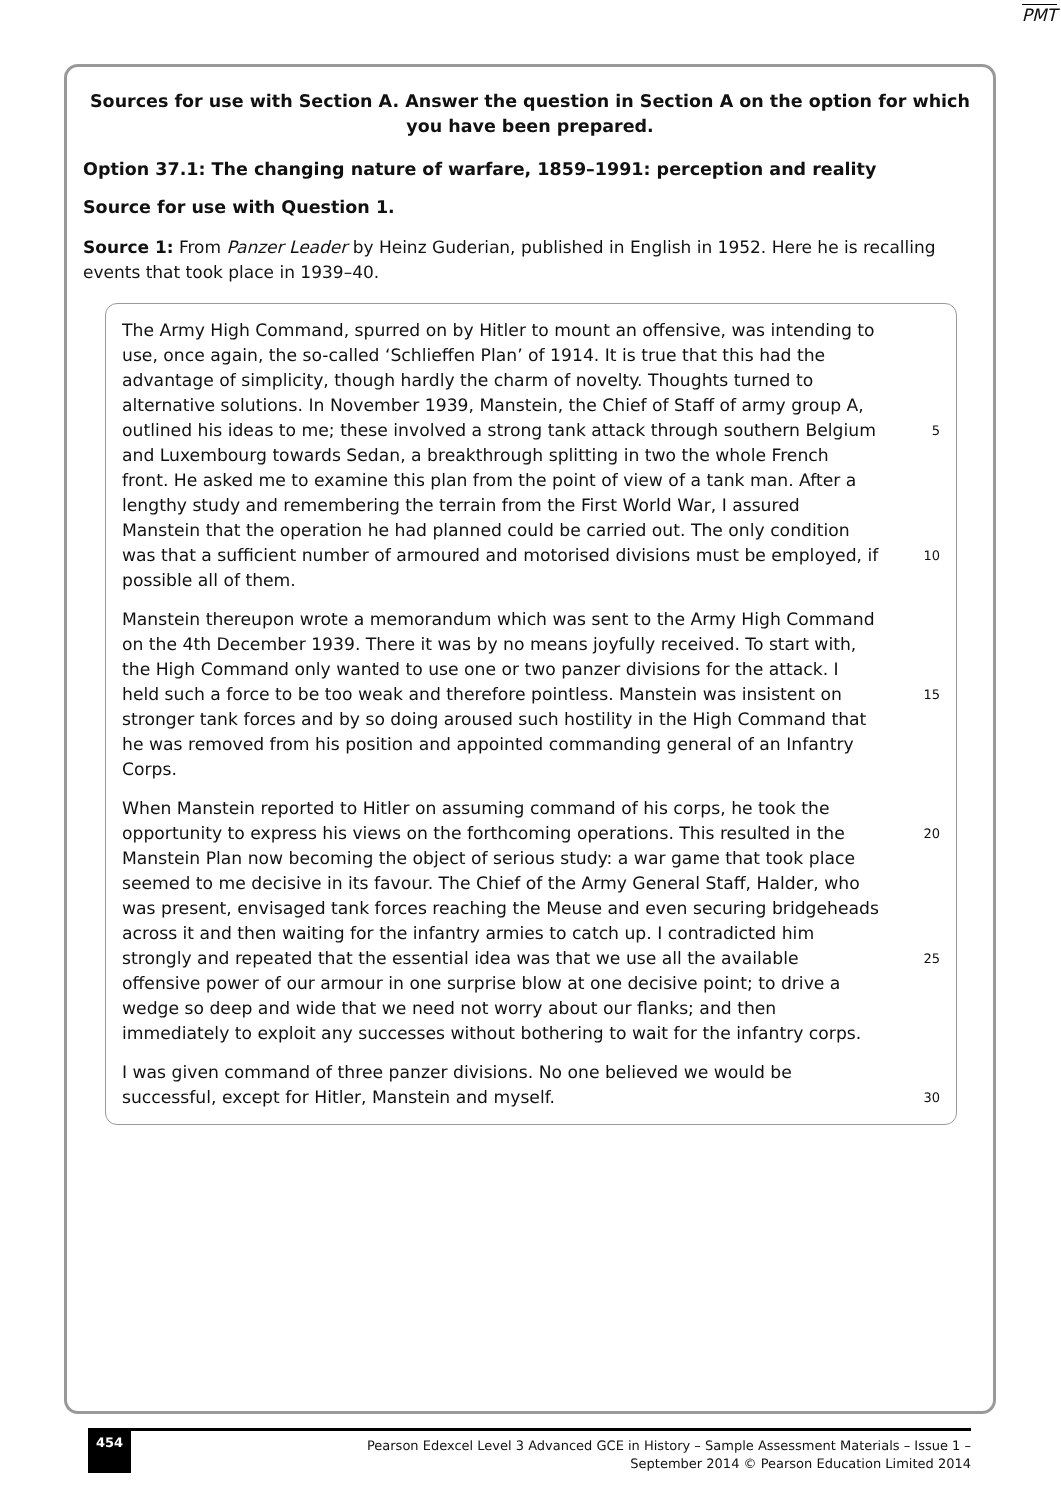PMT
Sources for use with Section A. Answer the question in Section A on the option for which you have been prepared.
Option 37.1: The changing nature of warfare, 1859–1991: perception and reality
Source for use with Question 1.
Source 1: From Panzer Leader by Heinz Guderian, published in English in 1952. Here he is recalling events that took place in 1939–40.
The Army High Command, spurred on by Hitler to mount an offensive, was intending to
use, once again, the so-called ‘Schlieffen Plan’ of 1914. It is true that this had the
advantage of simplicity, though hardly the charm of novelty. Thoughts turned to
alternative solutions. In November 1939, Manstein, the Chief of Staff of army group A,
outlined his ideas to me; these involved a strong tank attack through southern Belgium 5
and Luxembourg towards Sedan, a breakthrough splitting in two the whole French
front. He asked me to examine this plan from the point of view of a tank man. After a
lengthy study and remembering the terrain from the First World War, I assured
Manstein that the operation he had planned could be carried out. The only condition
was that a sufficient number of armoured and motorised divisions must be employed, if 10
possible all of them.
Manstein thereupon wrote a memorandum which was sent to the Army High Command
on the 4th December 1939. There it was by no means joyfully received. To start with,
the High Command only wanted to use one or two panzer divisions for the attack. I
held such a force to be too weak and therefore pointless. Manstein was insistent on 15
stronger tank forces and by so doing aroused such hostility in the High Command that
he was removed from his position and appointed commanding general of an Infantry
Corps.
When Manstein reported to Hitler on assuming command of his corps, he took the
opportunity to express his views on the forthcoming operations. This resulted in the 20
Manstein Plan now becoming the object of serious study: a war game that took place
seemed to me decisive in its favour. The Chief of the Army General Staff, Halder, who
was present, envisaged tank forces reaching the Meuse and even securing bridgeheads
across it and then waiting for the infantry armies to catch up. I contradicted him
strongly and repeated that the essential idea was that we use all the available 25
offensive power of our armour in one surprise blow at one decisive point; to drive a
wedge so deep and wide that we need not worry about our flanks; and then
immediately to exploit any successes without bothering to wait for the infantry corps.
I was given command of three panzer divisions. No one believed we would be
successful, except for Hitler, Manstein and myself. 30
454 Pearson Edexcel Level 3 Advanced GCE in History – Sample Assessment Materials – Issue 1 –
September 2014 © Pearson Education Limited 2014